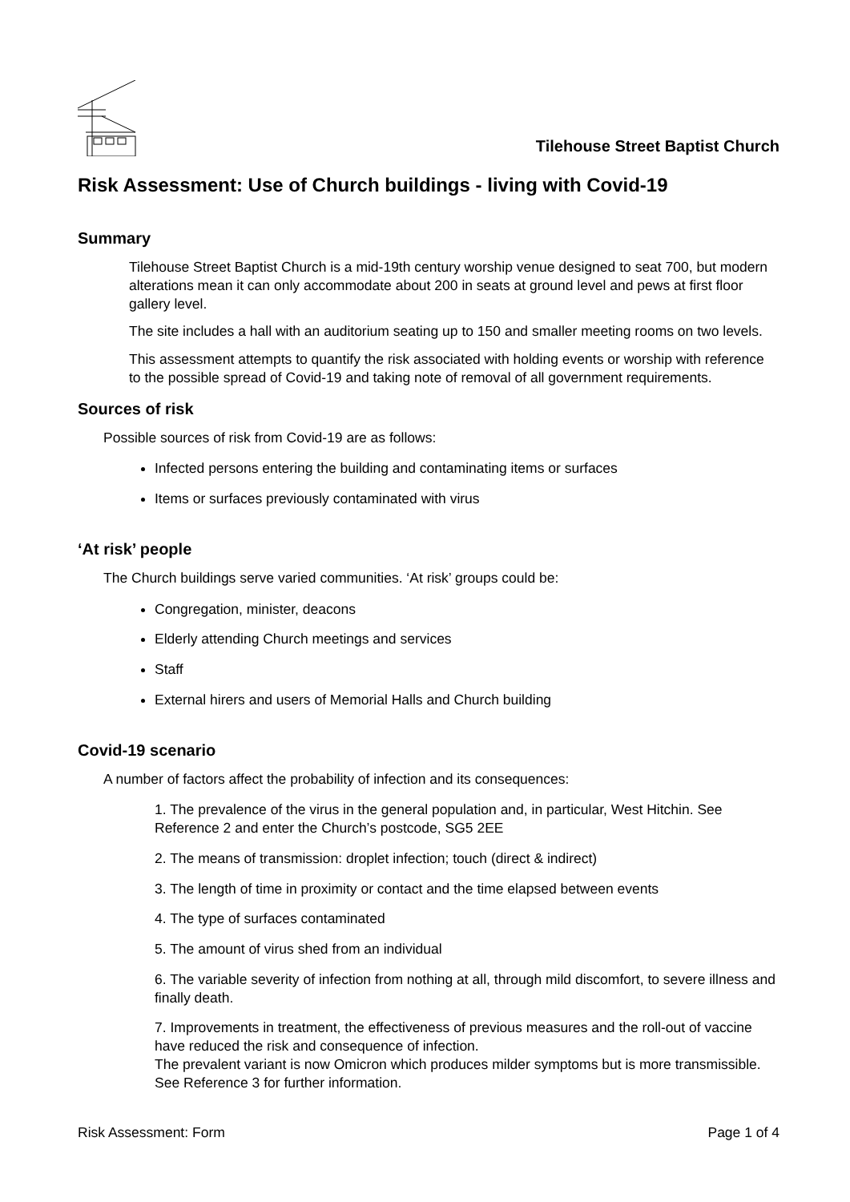Tilehouse Street Baptist Church
Risk Assessment: Use of Church buildings - living with Covid-19
Summary
Tilehouse Street Baptist Church is a mid-19th century worship venue designed to seat 700, but modern alterations mean it can only accommodate about 200 in seats at ground level and pews at first floor gallery level.
The site includes a hall with an auditorium seating up to 150 and smaller meeting rooms on two levels.
This assessment attempts to quantify the risk associated with holding events or worship with reference to the possible spread of Covid-19 and taking note of removal of all government requirements.
Sources of risk
Possible sources of risk from Covid-19 are as follows:
Infected persons entering the building and contaminating items or surfaces
Items or surfaces previously contaminated with virus
‘At risk’ people
The Church buildings serve varied communities. ‘At risk’ groups could be:
Congregation, minister, deacons
Elderly attending Church meetings and services
Staff
External hirers and users of Memorial Halls and Church building
Covid-19 scenario
A number of factors affect the probability of infection and its consequences:
1. The prevalence of the virus in the general population and, in particular, West Hitchin. See Reference 2 and enter the Church’s postcode, SG5 2EE
2. The means of transmission: droplet infection; touch (direct & indirect)
3. The length of time in proximity or contact and the time elapsed between events
4. The type of surfaces contaminated
5. The amount of virus shed from an individual
6. The variable severity of infection from nothing at all, through mild discomfort, to severe illness and finally death.
7. Improvements in treatment, the effectiveness of previous measures and the roll-out of vaccine have reduced the risk and consequence of infection.
The prevalent variant is now Omicron which produces milder symptoms but is more transmissible. See Reference 3 for further information.
Risk Assessment: Form Page 1 of 4